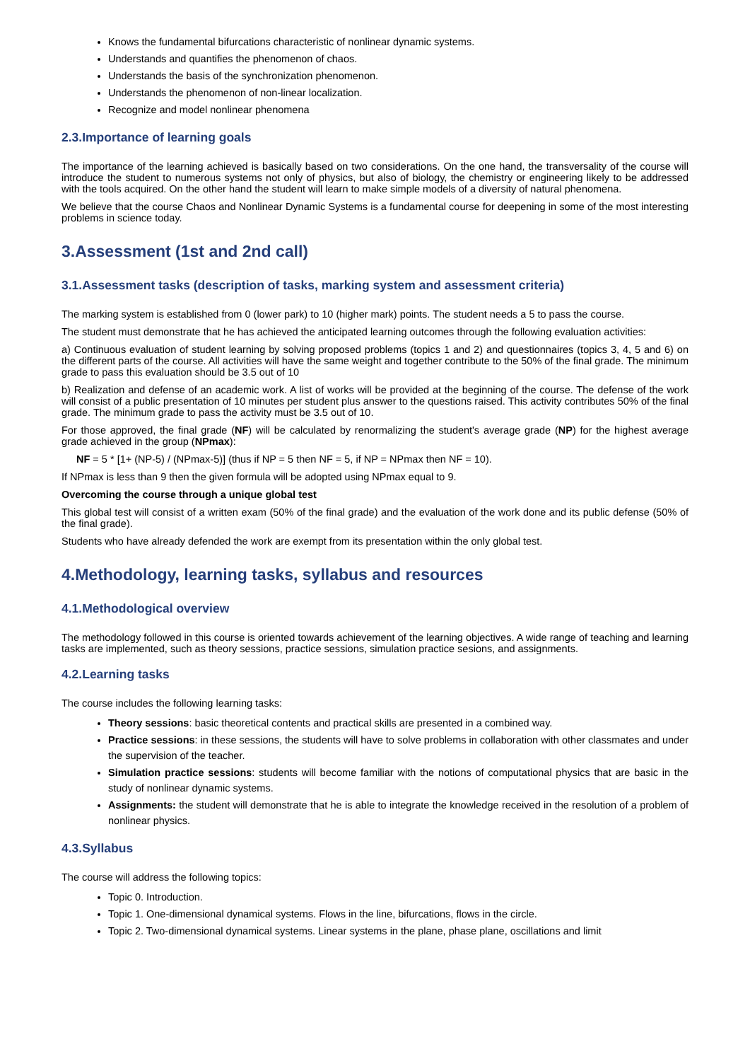Knows the fundamental bifurcations characteristic of nonlinear dynamic systems.
Understands and quantifies the phenomenon of chaos.
Understands the basis of the synchronization phenomenon.
Understands the phenomenon of non-linear localization.
Recognize and model nonlinear phenomena
2.3.Importance of learning goals
The importance of the learning achieved is basically based on two considerations. On the one hand, the transversality of the course will introduce the student to numerous systems not only of physics, but also of biology, the chemistry or engineering likely to be addressed with the tools acquired. On the other hand the student will learn to make simple models of a diversity of natural phenomena.
We believe that the course Chaos and Nonlinear Dynamic Systems is a fundamental course for deepening in some of the most interesting problems in science today.
3.Assessment (1st and 2nd call)
3.1.Assessment tasks (description of tasks, marking system and assessment criteria)
The marking system is established from 0 (lower park) to 10 (higher mark) points. The student needs a 5 to pass the course.
The student must demonstrate that he has achieved the anticipated learning outcomes through the following evaluation activities:
a) Continuous evaluation of student learning by solving proposed problems (topics 1 and 2) and questionnaires (topics 3, 4, 5 and 6) on the different parts of the course. All activities will have the same weight and together contribute to the 50% of the final grade. The minimum grade to pass this evaluation should be 3.5 out of 10
b) Realization and defense of an academic work. A list of works will be provided at the beginning of the course. The defense of the work will consist of a public presentation of 10 minutes per student plus answer to the questions raised. This activity contributes 50% of the final grade. The minimum grade to pass the activity must be 3.5 out of 10.
For those approved, the final grade (NF) will be calculated by renormalizing the student's average grade (NP) for the highest average grade achieved in the group (NPmax):
NF = 5 * [1+ (NP-5) / (NPmax-5)] (thus if NP = 5 then NF = 5, if NP = NPmax then NF = 10).
If NPmax is less than 9 then the given formula will be adopted using NPmax equal to 9.
Overcoming the course through a unique global test
This global test will consist of a written exam (50% of the final grade) and the evaluation of the work done and its public defense (50% of the final grade).
Students who have already defended the work are exempt from its presentation within the only global test.
4.Methodology, learning tasks, syllabus and resources
4.1.Methodological overview
The methodology followed in this course is oriented towards achievement of the learning objectives. A wide range of teaching and learning tasks are implemented, such as theory sessions, practice sessions, simulation practice sesions, and assignments.
4.2.Learning tasks
The course includes the following learning tasks:
Theory sessions: basic theoretical contents and practical skills are presented in a combined way.
Practice sessions: in these sessions, the students will have to solve problems in collaboration with other classmates and under the supervision of the teacher.
Simulation practice sessions: students will become familiar with the notions of computational physics that are basic in the study of nonlinear dynamic systems.
Assignments: the student will demonstrate that he is able to integrate the knowledge received in the resolution of a problem of nonlinear physics.
4.3.Syllabus
The course will address the following topics:
Topic 0. Introduction.
Topic 1. One-dimensional dynamical systems. Flows in the line, bifurcations, flows in the circle.
Topic 2. Two-dimensional dynamical systems. Linear systems in the plane, phase plane, oscillations and limit